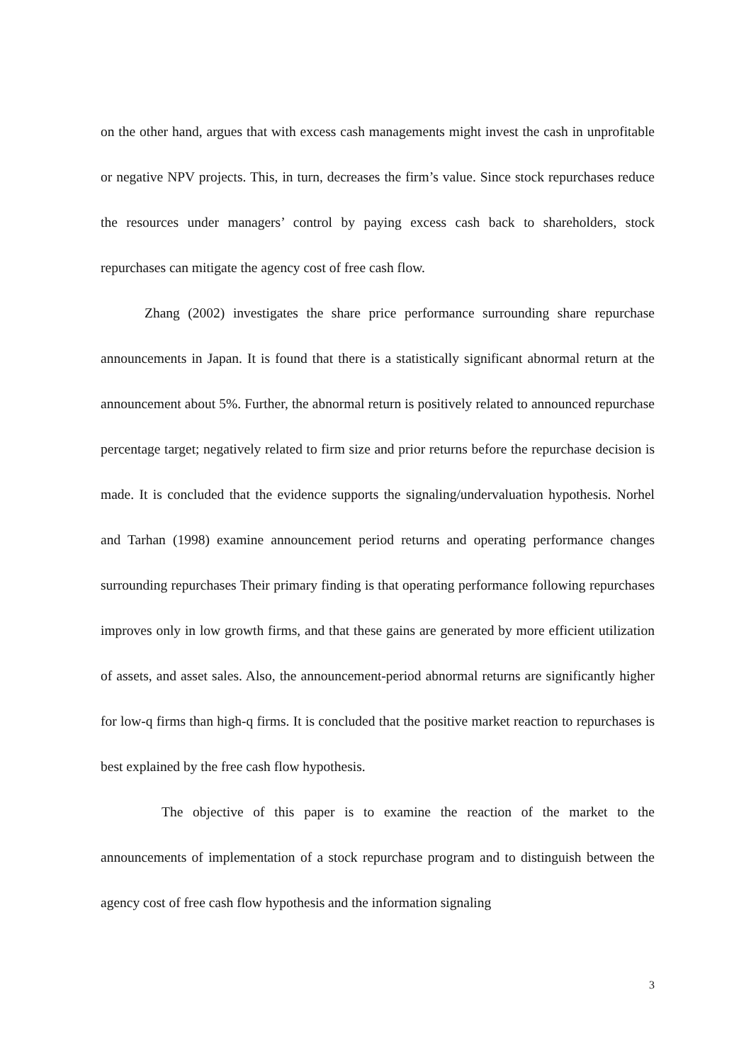on the other hand, argues that with excess cash managements might invest the cash in unprofitable or negative NPV projects. This, in turn, decreases the firm’s value. Since stock repurchases reduce the resources under managers’ control by paying excess cash back to shareholders, stock repurchases can mitigate the agency cost of free cash flow.
Zhang (2002) investigates the share price performance surrounding share repurchase announcements in Japan. It is found that there is a statistically significant abnormal return at the announcement about 5%. Further, the abnormal return is positively related to announced repurchase percentage target; negatively related to firm size and prior returns before the repurchase decision is made. It is concluded that the evidence supports the signaling/undervaluation hypothesis. Norhel and Tarhan (1998) examine announcement period returns and operating performance changes surrounding repurchases Their primary finding is that operating performance following repurchases improves only in low growth firms, and that these gains are generated by more efficient utilization of assets, and asset sales. Also, the announcement-period abnormal returns are significantly higher for low-q firms than high-q firms. It is concluded that the positive market reaction to repurchases is best explained by the free cash flow hypothesis.
The objective of this paper is to examine the reaction of the market to the announcements of implementation of a stock repurchase program and to distinguish between the agency cost of free cash flow hypothesis and the information signaling
3